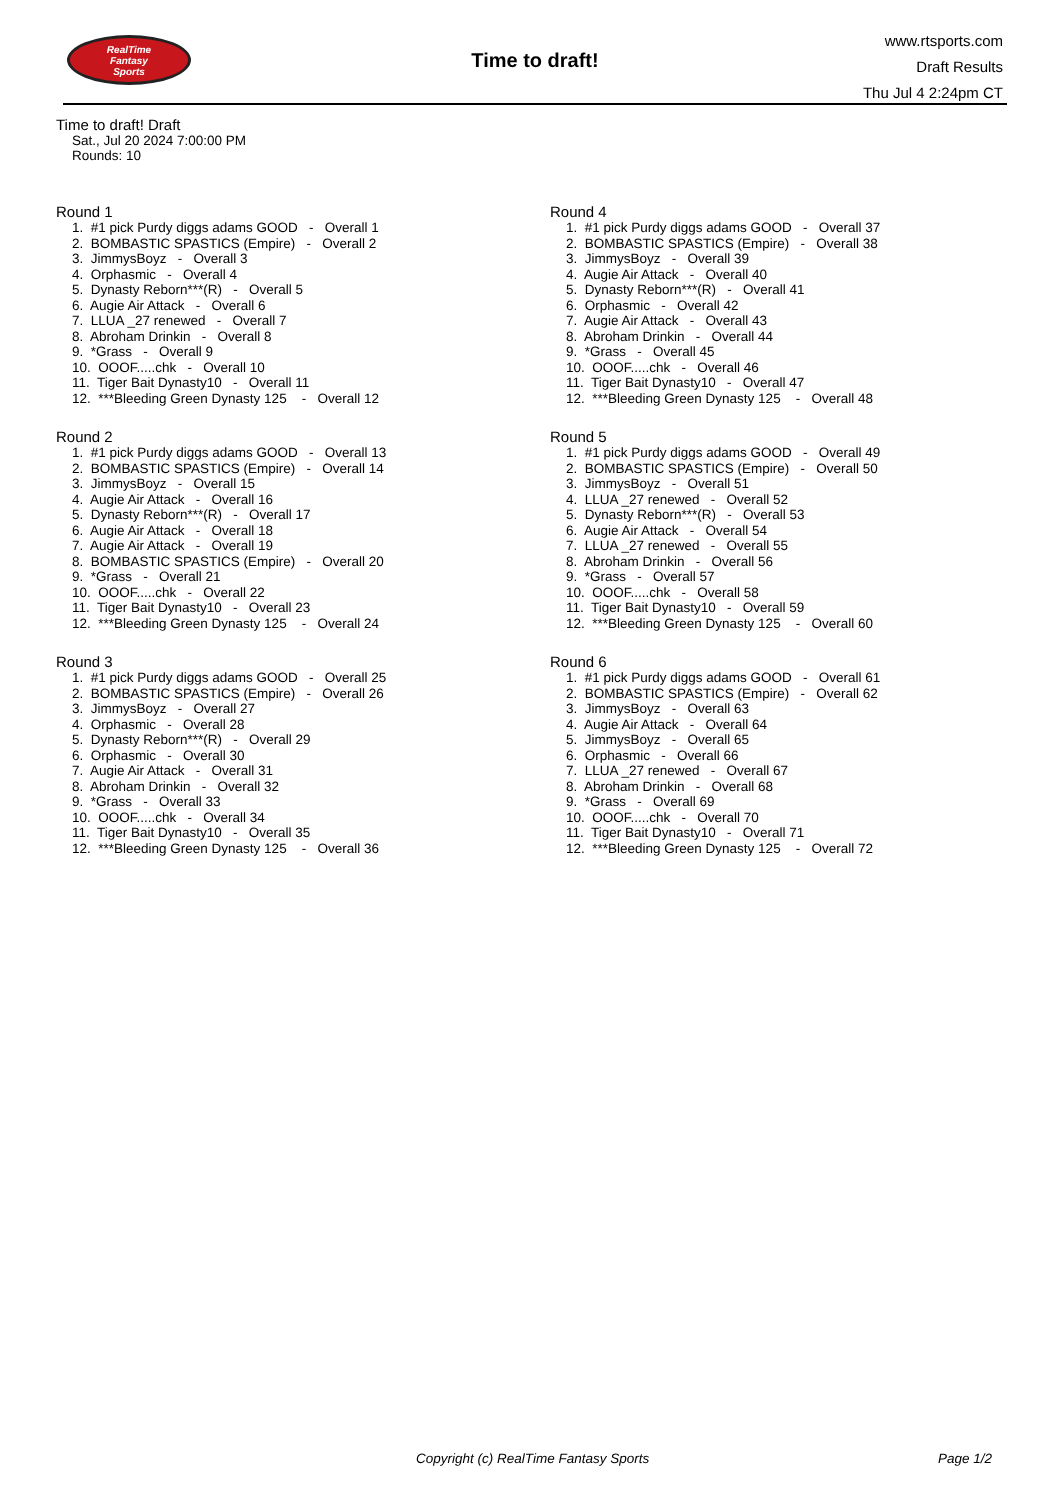RealTime
Fantasy
Sports
Time to draft!
www.rtsports.com
Draft Results
Thu Jul 4 2:24pm CT
Time to draft! Draft
Sat., Jul 20 2024 7:00:00 PM
Rounds: 10
Round 1
1. #1 pick Purdy diggs adams GOOD - Overall 1 2. BOMBASTIC SPASTICS (Empire) - Overall 2 3. JimmysBoyz - Overall 3 4. Orphasmic - Overall 4 5. Dynasty Reborn***(R) - Overall 5 6. Augie Air Attack - Overall 6 7. LLUA _27 renewed - Overall 7 8. Abroham Drinkin - Overall 8 9. *Grass - Overall 9 10. OOOF.....chk - Overall 10 11. Tiger Bait Dynasty10 - Overall 11 12. ***Bleeding Green Dynasty 125 - Overall 12
Round 2
1. #1 pick Purdy diggs adams GOOD - Overall 13 2. BOMBASTIC SPASTICS (Empire) - Overall 14 3. JimmysBoyz - Overall 15 4. Augie Air Attack - Overall 16 5. Dynasty Reborn***(R) - Overall 17 6. Augie Air Attack - Overall 18 7. Augie Air Attack - Overall 19 8. BOMBASTIC SPASTICS (Empire) - Overall 20 9. *Grass - Overall 21 10. OOOF.....chk - Overall 22 11. Tiger Bait Dynasty10 - Overall 23 12. ***Bleeding Green Dynasty 125 - Overall 24
Round 3
1. #1 pick Purdy diggs adams GOOD - Overall 25 2. BOMBASTIC SPASTICS (Empire) - Overall 26 3. JimmysBoyz - Overall 27 4. Orphasmic - Overall 28 5. Dynasty Reborn***(R) - Overall 29 6. Orphasmic - Overall 30 7. Augie Air Attack - Overall 31 8. Abroham Drinkin - Overall 32 9. *Grass - Overall 33 10. OOOF.....chk - Overall 34 11. Tiger Bait Dynasty10 - Overall 35 12. ***Bleeding Green Dynasty 125 - Overall 36
Round 4
1. #1 pick Purdy diggs adams GOOD - Overall 37 2. BOMBASTIC SPASTICS (Empire) - Overall 38 3. JimmysBoyz - Overall 39 4. Augie Air Attack - Overall 40 5. Dynasty Reborn***(R) - Overall 41 6. Orphasmic - Overall 42 7. Augie Air Attack - Overall 43 8. Abroham Drinkin - Overall 44 9. *Grass - Overall 45 10. OOOF.....chk - Overall 46 11. Tiger Bait Dynasty10 - Overall 47 12. ***Bleeding Green Dynasty 125 - Overall 48
Round 5
1. #1 pick Purdy diggs adams GOOD - Overall 49 2. BOMBASTIC SPASTICS (Empire) - Overall 50 3. JimmysBoyz - Overall 51 4. LLUA _27 renewed - Overall 52 5. Dynasty Reborn***(R) - Overall 53 6. Augie Air Attack - Overall 54 7. LLUA _27 renewed - Overall 55 8. Abroham Drinkin - Overall 56 9. *Grass - Overall 57 10. OOOF.....chk - Overall 58 11. Tiger Bait Dynasty10 - Overall 59 12. ***Bleeding Green Dynasty 125 - Overall 60
Round 6
1. #1 pick Purdy diggs adams GOOD - Overall 61 2. BOMBASTIC SPASTICS (Empire) - Overall 62 3. JimmysBoyz - Overall 63 4. Augie Air Attack - Overall 64 5. JimmysBoyz - Overall 65 6. Orphasmic - Overall 66 7. LLUA _27 renewed - Overall 67 8. Abroham Drinkin - Overall 68 9. *Grass - Overall 69 10. OOOF.....chk - Overall 70 11. Tiger Bait Dynasty10 - Overall 71 12. ***Bleeding Green Dynasty 125 - Overall 72
Copyright (c) RealTime Fantasy Sports Page 1/2